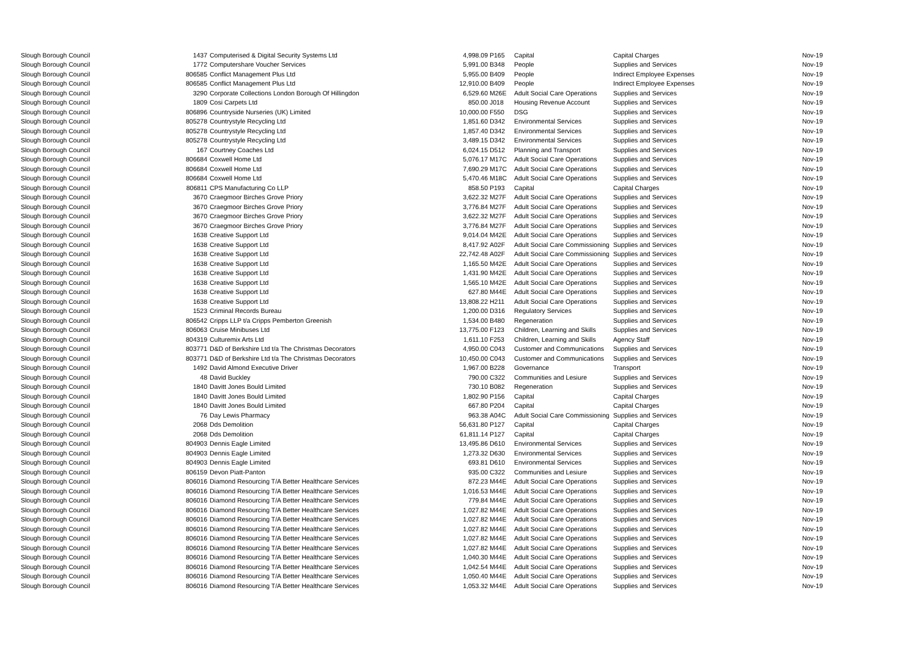| Slough Borough Council | 1437 | Computerised & Digital Security Systems Ltd | 4,998.09 | P165 | Capital | Capital Charges | Nov-19 |
| Slough Borough Council | 1772 | Computershare Voucher Services | 5,991.00 | B348 | People | Supplies and Services | Nov-19 |
| Slough Borough Council | 806585 | Conflict Management Plus Ltd | 5,955.00 | B409 | People | Indirect Employee Expenses | Nov-19 |
| Slough Borough Council | 806585 | Conflict Management Plus Ltd | 12,910.00 | B409 | People | Indirect Employee Expenses | Nov-19 |
| Slough Borough Council | 3290 | Corporate Collections London Borough Of Hillingdon | 6,529.60 | M26E | Adult Social Care Operations | Supplies and Services | Nov-19 |
| Slough Borough Council | 1809 | Cosi Carpets Ltd | 850.00 | J018 | Housing Revenue Account | Supplies and Services | Nov-19 |
| Slough Borough Council | 806896 | Countryside Nurseries (UK) Limited | 10,000.00 | F550 | DSG | Supplies and Services | Nov-19 |
| Slough Borough Council | 805278 | Countrystyle Recycling Ltd | 1,851.60 | D342 | Environmental Services | Supplies and Services | Nov-19 |
| Slough Borough Council | 805278 | Countrystyle Recycling Ltd | 1,857.40 | D342 | Environmental Services | Supplies and Services | Nov-19 |
| Slough Borough Council | 805278 | Countrystyle Recycling Ltd | 3,489.15 | D342 | Environmental Services | Supplies and Services | Nov-19 |
| Slough Borough Council | 167 | Courtney Coaches Ltd | 6,024.15 | D512 | Planning and Transport | Supplies and Services | Nov-19 |
| Slough Borough Council | 806684 | Coxwell Home Ltd | 5,076.17 | M17C | Adult Social Care Operations | Supplies and Services | Nov-19 |
| Slough Borough Council | 806684 | Coxwell Home Ltd | 7,690.29 | M17C | Adult Social Care Operations | Supplies and Services | Nov-19 |
| Slough Borough Council | 806684 | Coxwell Home Ltd | 5,470.46 | M18C | Adult Social Care Operations | Supplies and Services | Nov-19 |
| Slough Borough Council | 806811 | CPS Manufacturing Co LLP | 858.50 | P193 | Capital | Capital Charges | Nov-19 |
| Slough Borough Council | 3670 | Craegmoor Birches Grove Priory | 3,622.32 | M27F | Adult Social Care Operations | Supplies and Services | Nov-19 |
| Slough Borough Council | 3670 | Craegmoor Birches Grove Priory | 3,776.84 | M27F | Adult Social Care Operations | Supplies and Services | Nov-19 |
| Slough Borough Council | 3670 | Craegmoor Birches Grove Priory | 3,622.32 | M27F | Adult Social Care Operations | Supplies and Services | Nov-19 |
| Slough Borough Council | 3670 | Craegmoor Birches Grove Priory | 3,776.84 | M27F | Adult Social Care Operations | Supplies and Services | Nov-19 |
| Slough Borough Council | 1638 | Creative Support Ltd | 9,014.04 | M42E | Adult Social Care Operations | Supplies and Services | Nov-19 |
| Slough Borough Council | 1638 | Creative Support Ltd | 8,417.92 | A02F | Adult Social Care Commissioning | Supplies and Services | Nov-19 |
| Slough Borough Council | 1638 | Creative Support Ltd | 22,742.48 | A02F | Adult Social Care Commissioning | Supplies and Services | Nov-19 |
| Slough Borough Council | 1638 | Creative Support Ltd | 1,165.50 | M42E | Adult Social Care Operations | Supplies and Services | Nov-19 |
| Slough Borough Council | 1638 | Creative Support Ltd | 1,431.90 | M42E | Adult Social Care Operations | Supplies and Services | Nov-19 |
| Slough Borough Council | 1638 | Creative Support Ltd | 1,565.10 | M42E | Adult Social Care Operations | Supplies and Services | Nov-19 |
| Slough Borough Council | 1638 | Creative Support Ltd | 627.80 | M44E | Adult Social Care Operations | Supplies and Services | Nov-19 |
| Slough Borough Council | 1638 | Creative Support Ltd | 13,808.22 | H211 | Adult Social Care Operations | Supplies and Services | Nov-19 |
| Slough Borough Council | 1523 | Criminal Records Bureau | 1,200.00 | D316 | Regulatory Services | Supplies and Services | Nov-19 |
| Slough Borough Council | 806542 | Cripps LLP t/a Cripps Pemberton Greenish | 1,534.00 | B480 | Regeneration | Supplies and Services | Nov-19 |
| Slough Borough Council | 806063 | Cruise Minibuses Ltd | 13,775.00 | F123 | Children, Learning and Skills | Supplies and Services | Nov-19 |
| Slough Borough Council | 804319 | Culturemix Arts Ltd | 1,611.10 | F253 | Children, Learning and Skills | Agency Staff | Nov-19 |
| Slough Borough Council | 803771 | D&D of Berkshire Ltd t/a The Christmas Decorators | 4,950.00 | C043 | Customer and Communications | Supplies and Services | Nov-19 |
| Slough Borough Council | 803771 | D&D of Berkshire Ltd t/a The Christmas Decorators | 10,450.00 | C043 | Customer and Communications | Supplies and Services | Nov-19 |
| Slough Borough Council | 1492 | David Almond Executive Driver | 1,967.00 | B228 | Governance | Transport | Nov-19 |
| Slough Borough Council | 48 | David Buckley | 790.00 | C322 | Communities and Lesiure | Supplies and Services | Nov-19 |
| Slough Borough Council | 1840 | Davitt Jones Bould Limited | 730.10 | B082 | Regeneration | Supplies and Services | Nov-19 |
| Slough Borough Council | 1840 | Davitt Jones Bould Limited | 1,802.90 | P156 | Capital | Capital Charges | Nov-19 |
| Slough Borough Council | 1840 | Davitt Jones Bould Limited | 667.80 | P204 | Capital | Capital Charges | Nov-19 |
| Slough Borough Council | 76 | Day Lewis Pharmacy | 963.38 | A04C | Adult Social Care Commissioning | Supplies and Services | Nov-19 |
| Slough Borough Council | 2068 | Dds Demolition | 56,631.80 | P127 | Capital | Capital Charges | Nov-19 |
| Slough Borough Council | 2068 | Dds Demolition | 61,811.14 | P127 | Capital | Capital Charges | Nov-19 |
| Slough Borough Council | 804903 | Dennis Eagle Limited | 13,495.86 | D610 | Environmental Services | Supplies and Services | Nov-19 |
| Slough Borough Council | 804903 | Dennis Eagle Limited | 1,273.32 | D630 | Environmental Services | Supplies and Services | Nov-19 |
| Slough Borough Council | 804903 | Dennis Eagle Limited | 693.81 | D610 | Environmental Services | Supplies and Services | Nov-19 |
| Slough Borough Council | 806159 | Devon Piatt-Panton | 935.00 | C322 | Communities and Lesiure | Supplies and Services | Nov-19 |
| Slough Borough Council | 806016 | Diamond Resourcing T/A Better Healthcare Services | 872.23 | M44E | Adult Social Care Operations | Supplies and Services | Nov-19 |
| Slough Borough Council | 806016 | Diamond Resourcing T/A Better Healthcare Services | 1,016.53 | M44E | Adult Social Care Operations | Supplies and Services | Nov-19 |
| Slough Borough Council | 806016 | Diamond Resourcing T/A Better Healthcare Services | 779.84 | M44E | Adult Social Care Operations | Supplies and Services | Nov-19 |
| Slough Borough Council | 806016 | Diamond Resourcing T/A Better Healthcare Services | 1,027.82 | M44E | Adult Social Care Operations | Supplies and Services | Nov-19 |
| Slough Borough Council | 806016 | Diamond Resourcing T/A Better Healthcare Services | 1,027.82 | M44E | Adult Social Care Operations | Supplies and Services | Nov-19 |
| Slough Borough Council | 806016 | Diamond Resourcing T/A Better Healthcare Services | 1,027.82 | M44E | Adult Social Care Operations | Supplies and Services | Nov-19 |
| Slough Borough Council | 806016 | Diamond Resourcing T/A Better Healthcare Services | 1,027.82 | M44E | Adult Social Care Operations | Supplies and Services | Nov-19 |
| Slough Borough Council | 806016 | Diamond Resourcing T/A Better Healthcare Services | 1,027.82 | M44E | Adult Social Care Operations | Supplies and Services | Nov-19 |
| Slough Borough Council | 806016 | Diamond Resourcing T/A Better Healthcare Services | 1,040.30 | M44E | Adult Social Care Operations | Supplies and Services | Nov-19 |
| Slough Borough Council | 806016 | Diamond Resourcing T/A Better Healthcare Services | 1,042.54 | M44E | Adult Social Care Operations | Supplies and Services | Nov-19 |
| Slough Borough Council | 806016 | Diamond Resourcing T/A Better Healthcare Services | 1,050.40 | M44E | Adult Social Care Operations | Supplies and Services | Nov-19 |
| Slough Borough Council | 806016 | Diamond Resourcing T/A Better Healthcare Services | 1,053.32 | M44E | Adult Social Care Operations | Supplies and Services | Nov-19 |